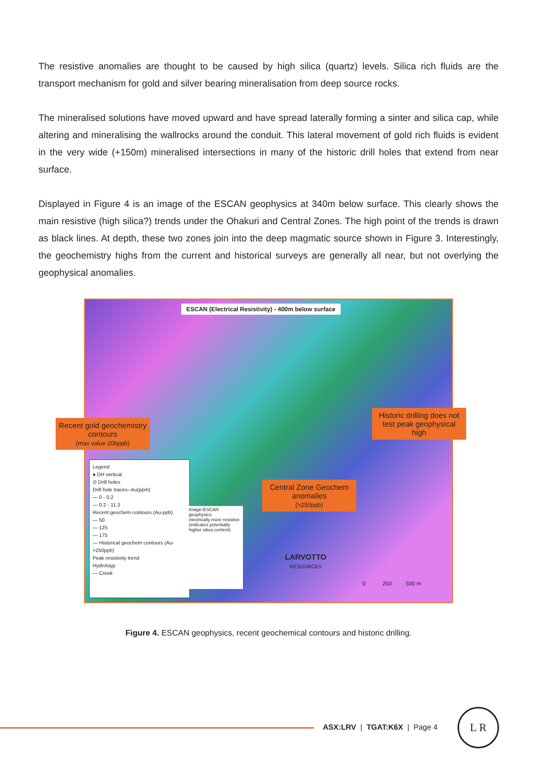The resistive anomalies are thought to be caused by high silica (quartz) levels. Silica rich fluids are the transport mechanism for gold and silver bearing mineralisation from deep source rocks.
The mineralised solutions have moved upward and have spread laterally forming a sinter and silica cap, while altering and mineralising the wallrocks around the conduit. This lateral movement of gold rich fluids is evident in the very wide (+150m) mineralised intersections in many of the historic drill holes that extend from near surface.
Displayed in Figure 4 is an image of the ESCAN geophysics at 340m below surface. This clearly shows the main resistive (high silica?) trends under the Ohakuri and Central Zones. The high point of the trends is drawn as black lines. At depth, these two zones join into the deep magmatic source shown in Figure 3. Interestingly, the geochemistry highs from the current and historical surveys are generally all near, but not overlying the geophysical anomalies.
ESCAN (Electrical Resistivity) - 400m below surface
Recent gold geochemistry contours
(max value 206ppb)
Historic drilling does not test peak geophysical high
Central Zone Geochem anomalies
(>250ppb)
Legend
● DH vertical
⊙ Drill holes
Drill hole traces--Au(ppm)
— 0 - 0.2
— 0.2 - 11.3
Recent geochem contours (Au-ppb)
— 50
— 125
— 175
— Historical geochem contours (Au->250ppb)
Peak resistivity trend
Hydrology
— Creek
Image-ESCAN geophysics
electrically more resistive
(indicates potentially higher silica content)
LARVOTTO
RESOURCES
0 250 500 m
Figure 4. ESCAN geophysics, recent geochemical contours and historic drilling.
ASX:LRV | TGAT:K6X | Page 4
L R